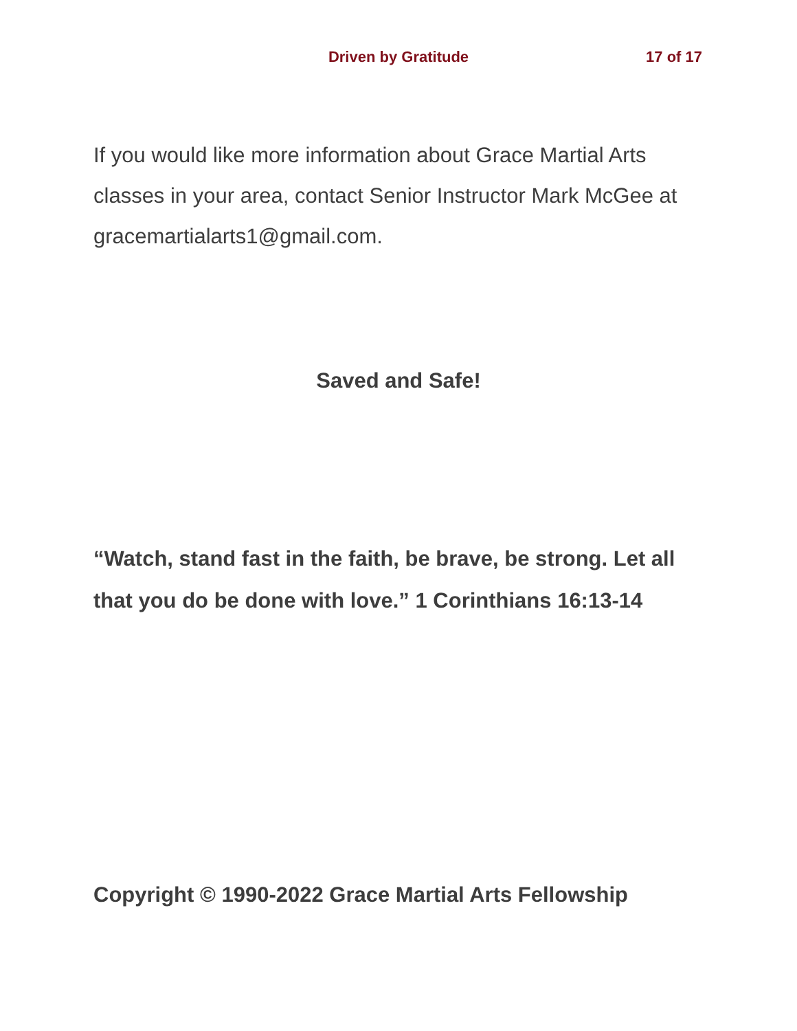Driven by Gratitude 17 of 17
If you would like more information about Grace Martial Arts classes in your area, contact Senior Instructor Mark McGee at gracemartialarts1@gmail.com.
Saved and Safe!
“Watch, stand fast in the faith, be brave, be strong. Let all that you do be done with love.” 1 Corinthians 16:13-14
Copyright © 1990-2022 Grace Martial Arts Fellowship